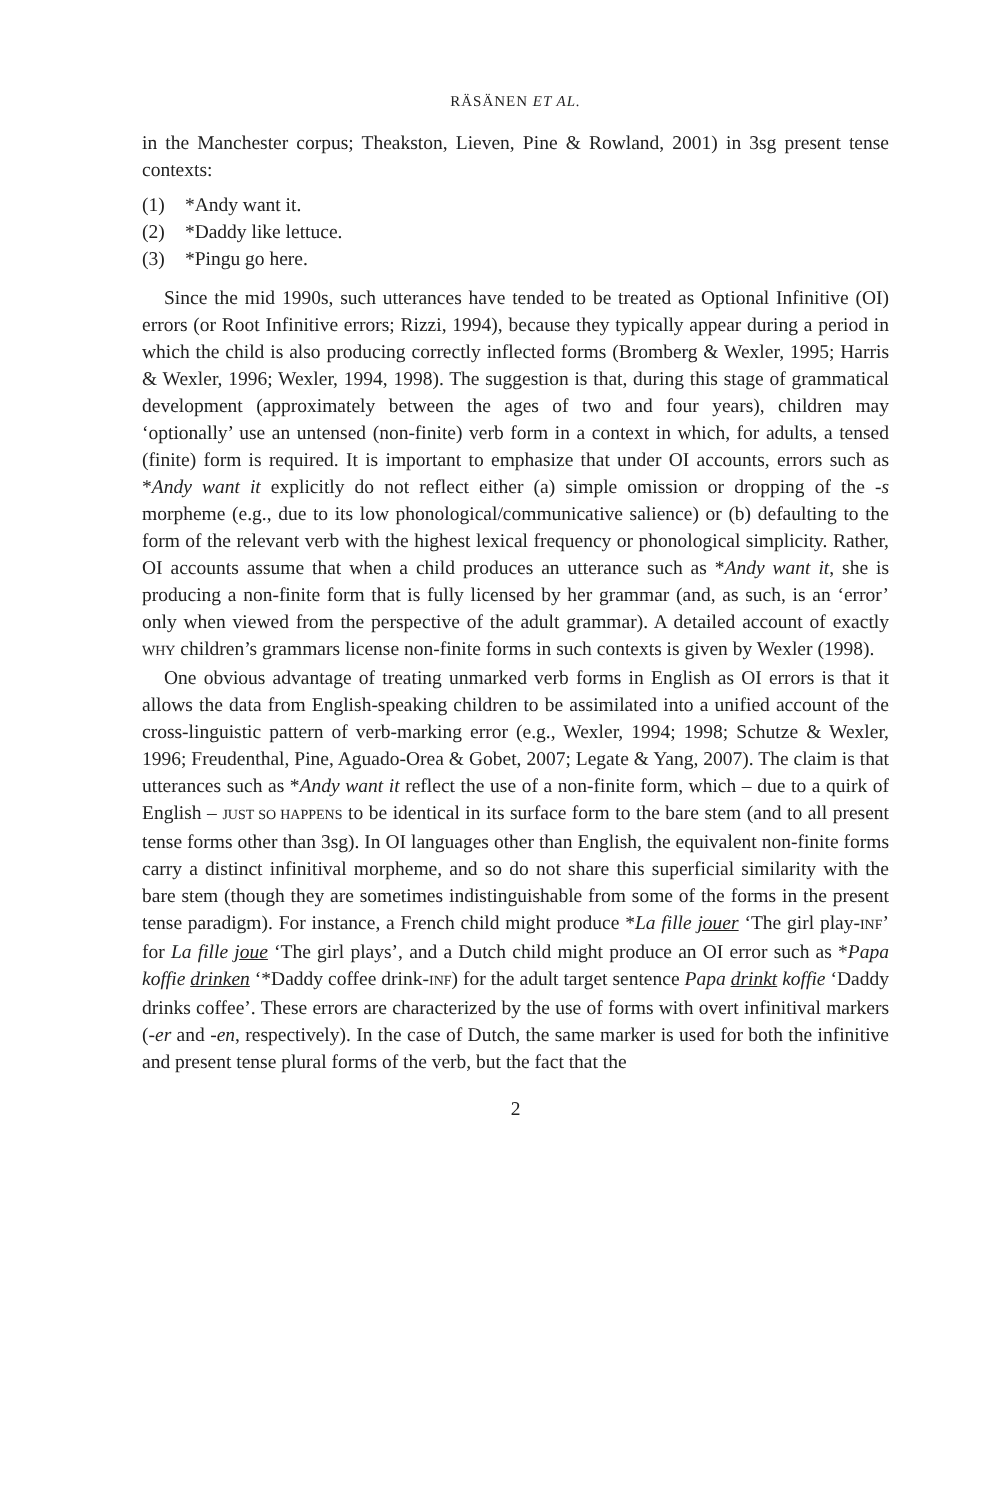RÄSÄNEN ET AL.
in the Manchester corpus; Theakston, Lieven, Pine & Rowland, 2001) in 3sg present tense contexts:
(1) *Andy want it.
(2) *Daddy like lettuce.
(3) *Pingu go here.
Since the mid 1990s, such utterances have tended to be treated as Optional Infinitive (OI) errors (or Root Infinitive errors; Rizzi, 1994), because they typically appear during a period in which the child is also producing correctly inflected forms (Bromberg & Wexler, 1995; Harris & Wexler, 1996; Wexler, 1994, 1998). The suggestion is that, during this stage of grammatical development (approximately between the ages of two and four years), children may ‘optionally’ use an untensed (non-finite) verb form in a context in which, for adults, a tensed (finite) form is required. It is important to emphasize that under OI accounts, errors such as *Andy want it explicitly do not reflect either (a) simple omission or dropping of the -s morpheme (e.g., due to its low phonological/communicative salience) or (b) defaulting to the form of the relevant verb with the highest lexical frequency or phonological simplicity. Rather, OI accounts assume that when a child produces an utterance such as *Andy want it, she is producing a non-finite form that is fully licensed by her grammar (and, as such, is an ‘error’ only when viewed from the perspective of the adult grammar). A detailed account of exactly WHY children’s grammars license non-finite forms in such contexts is given by Wexler (1998).
One obvious advantage of treating unmarked verb forms in English as OI errors is that it allows the data from English-speaking children to be assimilated into a unified account of the cross-linguistic pattern of verb-marking error (e.g., Wexler, 1994; 1998; Schutze & Wexler, 1996; Freudenthal, Pine, Aguado-Orea & Gobet, 2007; Legate & Yang, 2007). The claim is that utterances such as *Andy want it reflect the use of a non-finite form, which – due to a quirk of English – JUST SO HAPPENS to be identical in its surface form to the bare stem (and to all present tense forms other than 3sg). In OI languages other than English, the equivalent non-finite forms carry a distinct infinitival morpheme, and so do not share this superficial similarity with the bare stem (though they are sometimes indistinguishable from some of the forms in the present tense paradigm). For instance, a French child might produce *La fille jouer ‘The girl play-INF’ for La fille joue ‘The girl plays’, and a Dutch child might produce an OI error such as *Papa koffie drinken ‘*Daddy coffee drink-INF) for the adult target sentence Papa drinkt koffie ‘Daddy drinks coffee’. These errors are characterized by the use of forms with overt infinitival markers (-er and -en, respectively). In the case of Dutch, the same marker is used for both the infinitive and present tense plural forms of the verb, but the fact that the
2